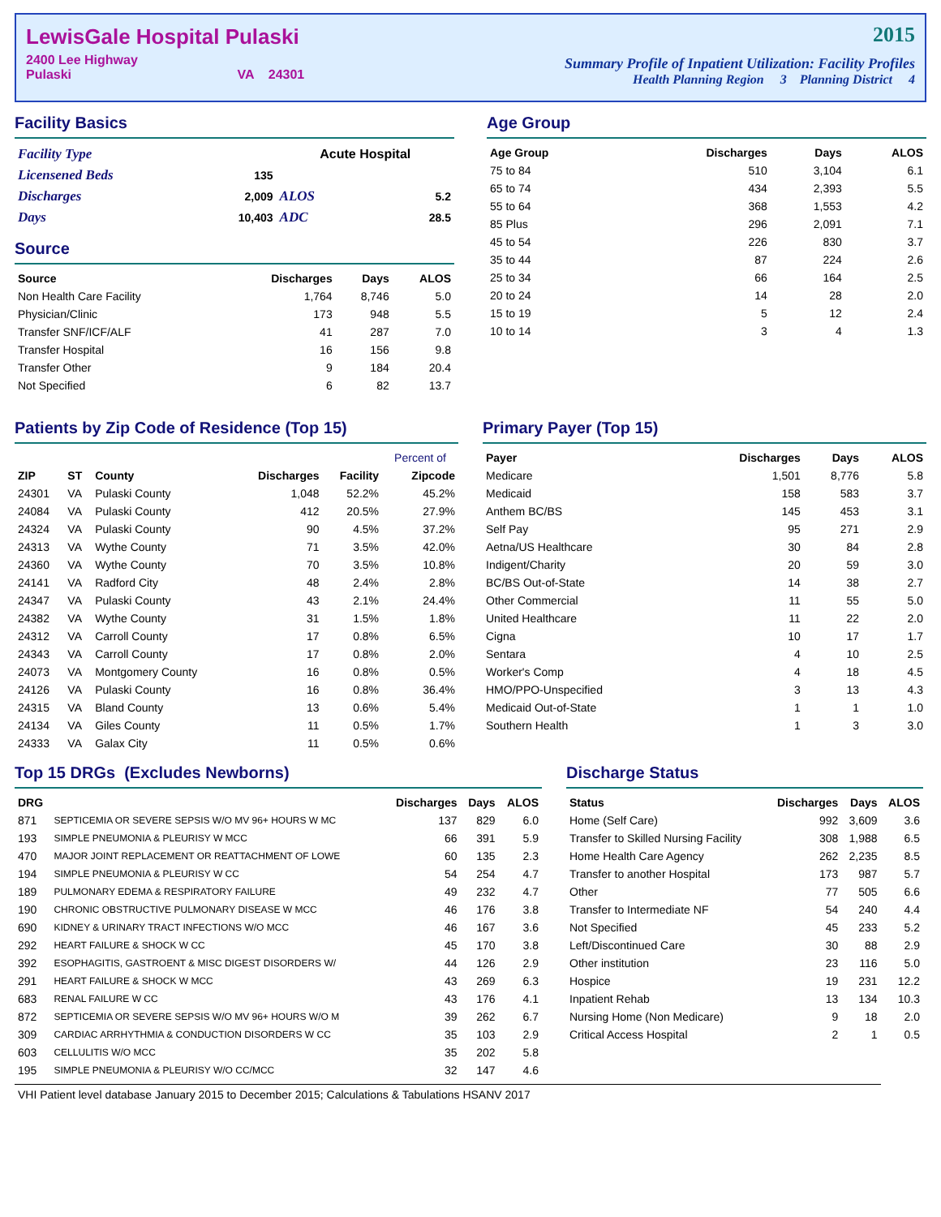LewisGale Hospital Pulaski
2400 Lee Highway
Pulaski VA 24301
2015
Summary Profile of Inpatient Utilization: Facility Profiles
Health Planning Region 3 Planning District 4
Facility Basics
| Facility Type | | Acute Hospital | |
| Licensened Beds | 135 | | |
| Discharges | 2,009 | ALOS | 5.2 |
| Days | 10,403 | ADC | 28.5 |
Source
| Source | Discharges | Days | ALOS |
| --- | --- | --- | --- |
| Non Health Care Facility | 1,764 | 8,746 | 5.0 |
| Physician/Clinic | 173 | 948 | 5.5 |
| Transfer SNF/ICF/ALF | 41 | 287 | 7.0 |
| Transfer Hospital | 16 | 156 | 9.8 |
| Transfer Other | 9 | 184 | 20.4 |
| Not Specified | 6 | 82 | 13.7 |
Age Group
| Age Group | Discharges | Days | ALOS |
| --- | --- | --- | --- |
| 75 to 84 | 510 | 3,104 | 6.1 |
| 65 to 74 | 434 | 2,393 | 5.5 |
| 55 to 64 | 368 | 1,553 | 4.2 |
| 85 Plus | 296 | 2,091 | 7.1 |
| 45 to 54 | 226 | 830 | 3.7 |
| 35 to 44 | 87 | 224 | 2.6 |
| 25 to 34 | 66 | 164 | 2.5 |
| 20 to 24 | 14 | 28 | 2.0 |
| 15 to 19 | 5 | 12 | 2.4 |
| 10 to 14 | 3 | 4 | 1.3 |
Patients by Zip Code of Residence (Top 15)
| | | | | | Percent of |
| --- | --- | --- | --- | --- | --- |
| ZIP | ST | County | Discharges | Facility | Zipcode |
| 24301 | VA | Pulaski County | 1,048 | 52.2% | 45.2% |
| 24084 | VA | Pulaski County | 412 | 20.5% | 27.9% |
| 24324 | VA | Pulaski County | 90 | 4.5% | 37.2% |
| 24313 | VA | Wythe County | 71 | 3.5% | 42.0% |
| 24360 | VA | Wythe County | 70 | 3.5% | 10.8% |
| 24141 | VA | Radford City | 48 | 2.4% | 2.8% |
| 24347 | VA | Pulaski County | 43 | 2.1% | 24.4% |
| 24382 | VA | Wythe County | 31 | 1.5% | 1.8% |
| 24312 | VA | Carroll County | 17 | 0.8% | 6.5% |
| 24343 | VA | Carroll County | 17 | 0.8% | 2.0% |
| 24073 | VA | Montgomery County | 16 | 0.8% | 0.5% |
| 24126 | VA | Pulaski County | 16 | 0.8% | 36.4% |
| 24315 | VA | Bland County | 13 | 0.6% | 5.4% |
| 24134 | VA | Giles County | 11 | 0.5% | 1.7% |
| 24333 | VA | Galax City | 11 | 0.5% | 0.6% |
Primary Payer (Top 15)
| Payer | Discharges | Days | ALOS |
| --- | --- | --- | --- |
| Medicare | 1,501 | 8,776 | 5.8 |
| Medicaid | 158 | 583 | 3.7 |
| Anthem BC/BS | 145 | 453 | 3.1 |
| Self Pay | 95 | 271 | 2.9 |
| Aetna/US Healthcare | 30 | 84 | 2.8 |
| Indigent/Charity | 20 | 59 | 3.0 |
| BC/BS Out-of-State | 14 | 38 | 2.7 |
| Other Commercial | 11 | 55 | 5.0 |
| United Healthcare | 11 | 22 | 2.0 |
| Cigna | 10 | 17 | 1.7 |
| Sentara | 4 | 10 | 2.5 |
| Worker's Comp | 4 | 18 | 4.5 |
| HMO/PPO-Unspecified | 3 | 13 | 4.3 |
| Medicaid Out-of-State | 1 | 1 | 1.0 |
| Southern Health | 1 | 3 | 3.0 |
Top 15 DRGs (Excludes Newborns)
| DRG | | Discharges | Days | ALOS |
| --- | --- | --- | --- | --- |
| 871 | SEPTICEMIA OR SEVERE SEPSIS W/O MV 96+ HOURS W MC | 137 | 829 | 6.0 |
| 193 | SIMPLE PNEUMONIA & PLEURISY W MCC | 66 | 391 | 5.9 |
| 470 | MAJOR JOINT REPLACEMENT OR REATTACHMENT OF LOWE | 60 | 135 | 2.3 |
| 194 | SIMPLE PNEUMONIA & PLEURISY W CC | 54 | 254 | 4.7 |
| 189 | PULMONARY EDEMA & RESPIRATORY FAILURE | 49 | 232 | 4.7 |
| 190 | CHRONIC OBSTRUCTIVE PULMONARY DISEASE W MCC | 46 | 176 | 3.8 |
| 690 | KIDNEY & URINARY TRACT INFECTIONS W/O MCC | 46 | 167 | 3.6 |
| 292 | HEART FAILURE & SHOCK W CC | 45 | 170 | 3.8 |
| 392 | ESOPHAGITIS, GASTROENT & MISC DIGEST DISORDERS W/ | 44 | 126 | 2.9 |
| 291 | HEART FAILURE & SHOCK W MCC | 43 | 269 | 6.3 |
| 683 | RENAL FAILURE W CC | 43 | 176 | 4.1 |
| 872 | SEPTICEMIA OR SEVERE SEPSIS W/O MV 96+ HOURS W/O M | 39 | 262 | 6.7 |
| 309 | CARDIAC ARRHYTHMIA & CONDUCTION DISORDERS W CC | 35 | 103 | 2.9 |
| 603 | CELLULITIS W/O MCC | 35 | 202 | 5.8 |
| 195 | SIMPLE PNEUMONIA & PLEURISY W/O CC/MCC | 32 | 147 | 4.6 |
Discharge Status
| Status | Discharges | Days | ALOS |
| --- | --- | --- | --- |
| Home (Self Care) | 992 | 3,609 | 3.6 |
| Transfer to Skilled Nursing Facility | 308 | 1,988 | 6.5 |
| Home Health Care Agency | 262 | 2,235 | 8.5 |
| Transfer to another Hospital | 173 | 987 | 5.7 |
| Other | 77 | 505 | 6.6 |
| Transfer to Intermediate NF | 54 | 240 | 4.4 |
| Not Specified | 45 | 233 | 5.2 |
| Left/Discontinued Care | 30 | 88 | 2.9 |
| Other institution | 23 | 116 | 5.0 |
| Hospice | 19 | 231 | 12.2 |
| Inpatient Rehab | 13 | 134 | 10.3 |
| Nursing Home (Non Medicare) | 9 | 18 | 2.0 |
| Critical Access Hospital | 2 | 1 | 0.5 |
VHI Patient level database January 2015 to December 2015; Calculations & Tabulations HSANV 2017